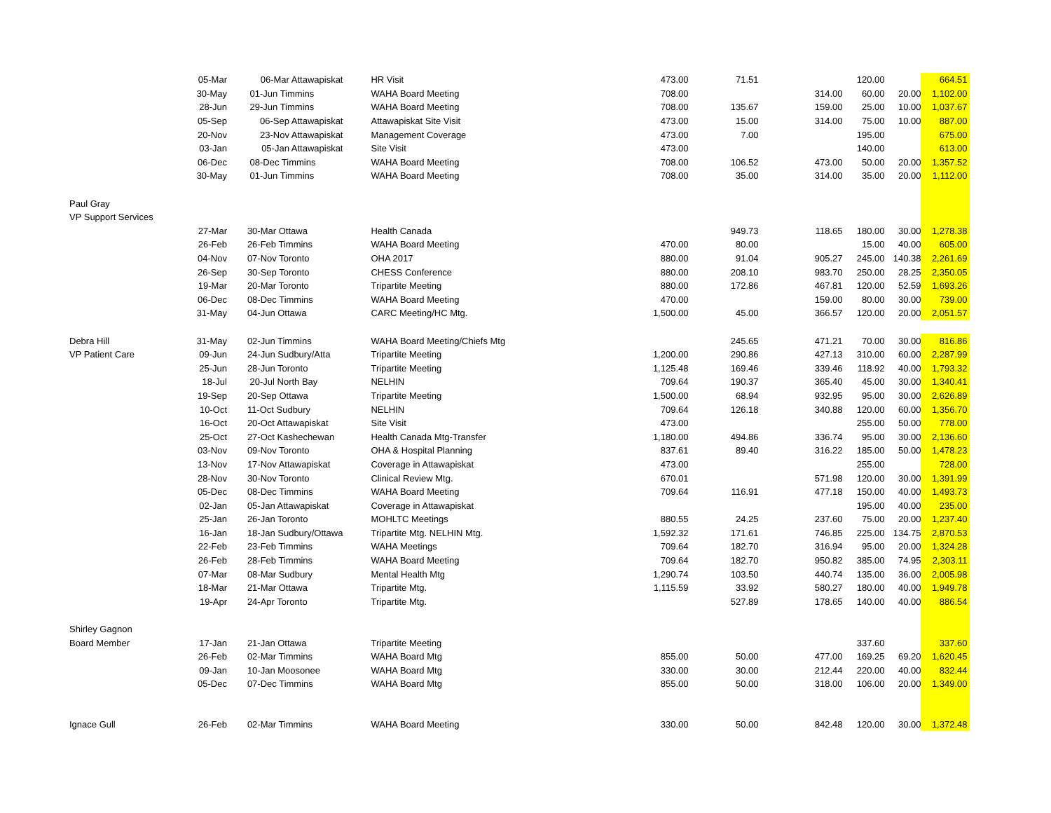| | 05-Mar | 06-Mar Attawapiskat | | HR Visit | 473.00 | 71.51 | | 120.00 | | 664.51 |
| | 30-May | 01-Jun Timmins | | WAHA Board Meeting | 708.00 | | 314.00 | 60.00 | 20.00 | 1,102.00 |
| | 28-Jun | 29-Jun Timmins | | WAHA Board Meeting | 708.00 | 135.67 | 159.00 | 25.00 | 10.00 | 1,037.67 |
| | 05-Sep | 06-Sep Attawapiskat | | Attawapiskat Site Visit | 473.00 | 15.00 | 314.00 | 75.00 | 10.00 | 887.00 |
| | 20-Nov | 23-Nov Attawapiskat | | Management Coverage | 473.00 | 7.00 | | 195.00 | | 675.00 |
| | 03-Jan | 05-Jan Attawapiskat | | Site Visit | 473.00 | | | 140.00 | | 613.00 |
| | 06-Dec | 08-Dec Timmins | | WAHA Board Meeting | 708.00 | 106.52 | 473.00 | 50.00 | 20.00 | 1,357.52 |
| | 30-May | 01-Jun Timmins | | WAHA Board Meeting | 708.00 | 35.00 | 314.00 | 35.00 | 20.00 | 1,112.00 |
| Paul Gray | | | | | | | | | | |
| VP Support Services | | | | | | | | | | |
| | 27-Mar | 30-Mar Ottawa | | Health Canada | | 949.73 | 118.65 | 180.00 | 30.00 | 1,278.38 |
| | 26-Feb | 26-Feb Timmins | | WAHA Board Meeting | 470.00 | 80.00 | | 15.00 | 40.00 | 605.00 |
| | 04-Nov | 07-Nov Toronto | | OHA 2017 | 880.00 | 91.04 | 905.27 | 245.00 | 140.38 | 2,261.69 |
| | 26-Sep | 30-Sep Toronto | | CHESS Conference | 880.00 | 208.10 | 983.70 | 250.00 | 28.25 | 2,350.05 |
| | 19-Mar | 20-Mar Toronto | | Tripartite Meeting | 880.00 | 172.86 | 467.81 | 120.00 | 52.59 | 1,693.26 |
| | 06-Dec | 08-Dec Timmins | | WAHA Board Meeting | 470.00 | | 159.00 | 80.00 | 30.00 | 739.00 |
| | 31-May | 04-Jun Ottawa | | CARC Meeting/HC Mtg. | 1,500.00 | 45.00 | 366.57 | 120.00 | 20.00 | 2,051.57 |
| Debra Hill | 31-May | 02-Jun Timmins | | WAHA Board Meeting/Chiefs Mtg | | 245.65 | 471.21 | 70.00 | 30.00 | 816.86 |
| VP Patient Care | 09-Jun | 24-Jun Sudbury/Atta | | Tripartite Meeting | 1,200.00 | 290.86 | 427.13 | 310.00 | 60.00 | 2,287.99 |
| | 25-Jun | 28-Jun Toronto | | Tripartite Meeting | 1,125.48 | 169.46 | 339.46 | 118.92 | 40.00 | 1,793.32 |
| | 18-Jul | 20-Jul North Bay | | NELHIN | 709.64 | 190.37 | 365.40 | 45.00 | 30.00 | 1,340.41 |
| | 19-Sep | 20-Sep Ottawa | | Tripartite Meeting | 1,500.00 | 68.94 | 932.95 | 95.00 | 30.00 | 2,626.89 |
| | 10-Oct | 11-Oct Sudbury | | NELHIN | 709.64 | 126.18 | 340.88 | 120.00 | 60.00 | 1,356.70 |
| | 16-Oct | 20-Oct Attawapiskat | | Site Visit | 473.00 | | | 255.00 | 50.00 | 778.00 |
| | 25-Oct | 27-Oct Kashechewan | | Health Canada Mtg-Transfer | 1,180.00 | 494.86 | 336.74 | 95.00 | 30.00 | 2,136.60 |
| | 03-Nov | 09-Nov Toronto | | OHA & Hospital Planning | 837.61 | 89.40 | 316.22 | 185.00 | 50.00 | 1,478.23 |
| | 13-Nov | 17-Nov Attawapiskat | | Coverage in Attawapiskat | 473.00 | | | 255.00 | | 728.00 |
| | 28-Nov | 30-Nov Toronto | | Clinical Review Mtg. | 670.01 | | 571.98 | 120.00 | 30.00 | 1,391.99 |
| | 05-Dec | 08-Dec Timmins | | WAHA Board Meeting | 709.64 | 116.91 | 477.18 | 150.00 | 40.00 | 1,493.73 |
| | 02-Jan | 05-Jan Attawapiskat | | Coverage in Attawapiskat | | | | 195.00 | 40.00 | 235.00 |
| | 25-Jan | 26-Jan Toronto | | MOHLTC Meetings | 880.55 | 24.25 | 237.60 | 75.00 | 20.00 | 1,237.40 |
| | 16-Jan | 18-Jan Sudbury/Ottawa | | Tripartite Mtg. NELHIN Mtg. | 1,592.32 | 171.61 | 746.85 | 225.00 | 134.75 | 2,870.53 |
| | 22-Feb | 23-Feb Timmins | | WAHA Meetings | 709.64 | 182.70 | 316.94 | 95.00 | 20.00 | 1,324.28 |
| | 26-Feb | 28-Feb Timmins | | WAHA Board Meeting | 709.64 | 182.70 | 950.82 | 385.00 | 74.95 | 2,303.11 |
| | 07-Mar | 08-Mar Sudbury | | Mental Health Mtg | 1,290.74 | 103.50 | 440.74 | 135.00 | 36.00 | 2,005.98 |
| | 18-Mar | 21-Mar Ottawa | | Tripartite Mtg. | 1,115.59 | 33.92 | 580.27 | 180.00 | 40.00 | 1,949.78 |
| | 19-Apr | 24-Apr Toronto | | Tripartite Mtg. | | 527.89 | 178.65 | 140.00 | 40.00 | 886.54 |
| Shirley Gagnon | | | | | | | | | | |
| Board Member | 17-Jan | 21-Jan Ottawa | | Tripartite Meeting | | | | 337.60 | | 337.60 |
| | 26-Feb | 02-Mar Timmins | | WAHA Board Mtg | 855.00 | 50.00 | 477.00 | 169.25 | 69.20 | 1,620.45 |
| | 09-Jan | 10-Jan Moosonee | | WAHA Board Mtg | 330.00 | 30.00 | 212.44 | 220.00 | 40.00 | 832.44 |
| | 05-Dec | 07-Dec Timmins | | WAHA Board Mtg | 855.00 | 50.00 | 318.00 | 106.00 | 20.00 | 1,349.00 |
| Ignace Gull | 26-Feb | 02-Mar Timmins | | WAHA Board Meeting | 330.00 | 50.00 | 842.48 | 120.00 | 30.00 | 1,372.48 |